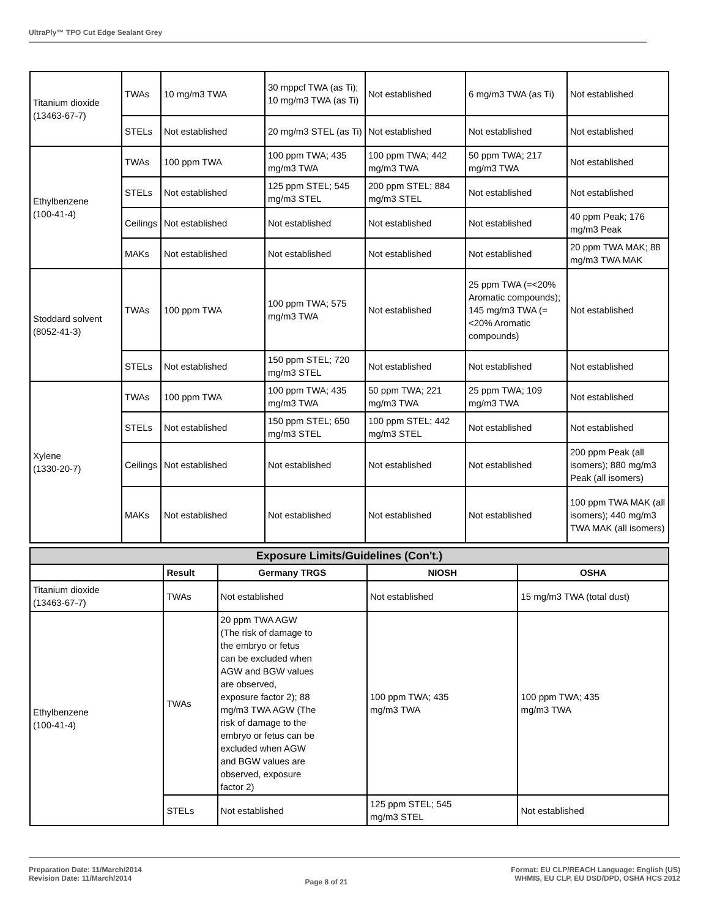UltraPly™ TPO Cut Edge Sealant Grey
| Titanium dioxide (13463-67-7) | TWAs | 10 mg/m3 TWA | 30 mppcf TWA (as Ti); 10 mg/m3 TWA (as Ti) | Not established | 6 mg/m3 TWA (as Ti) | Not established |
| | STELs | Not established | 20 mg/m3 STEL (as Ti) | Not established | Not established | Not established |
| Ethylbenzene (100-41-4) | TWAs | 100 ppm TWA | 100 ppm TWA; 435 mg/m3 TWA | 100 ppm TWA; 442 mg/m3 TWA | 50 ppm TWA; 217 mg/m3 TWA | Not established |
| | STELs | Not established | 125 ppm STEL; 545 mg/m3 STEL | 200 ppm STEL; 884 mg/m3 STEL | Not established | Not established |
| | Ceilings | Not established | Not established | Not established | Not established | 40 ppm Peak; 176 mg/m3 Peak |
| | MAKs | Not established | Not established | Not established | Not established | 20 ppm TWA MAK; 88 mg/m3 TWA MAK |
| Stoddard solvent (8052-41-3) | TWAs | 100 ppm TWA | 100 ppm TWA; 575 mg/m3 TWA | Not established | 25 ppm TWA (=<20% Aromatic compounds); 145 mg/m3 TWA (=<20% Aromatic compounds) | Not established |
| | STELs | Not established | 150 ppm STEL; 720 mg/m3 STEL | Not established | Not established | Not established |
| Xylene (1330-20-7) | TWAs | 100 ppm TWA | 100 ppm TWA; 435 mg/m3 TWA | 50 ppm TWA; 221 mg/m3 TWA | 25 ppm TWA; 109 mg/m3 TWA | Not established |
| | STELs | Not established | 150 ppm STEL; 650 mg/m3 STEL | 100 ppm STEL; 442 mg/m3 STEL | Not established | Not established |
| | Ceilings | Not established | Not established | Not established | Not established | 200 ppm Peak (all isomers); 880 mg/m3 Peak (all isomers) |
| | MAKs | Not established | Not established | Not established | Not established | 100 ppm TWA MAK (all isomers); 440 mg/m3 TWA MAK (all isomers) |
| Exposure Limits/Guidelines (Con't.) | | | | |
| | Result | Germany TRGS | NIOSH | OSHA |
| Titanium dioxide (13463-67-7) | TWAs | Not established | Not established | 15 mg/m3 TWA (total dust) |
| Ethylbenzene (100-41-4) | TWAs | 20 ppm TWA AGW (The risk of damage to the embryo or fetus can be excluded when AGW and BGW values are observed, exposure factor 2); 88 mg/m3 TWA AGW (The risk of damage to the embryo or fetus can be excluded when AGW and BGW values are observed, exposure factor 2) | 100 ppm TWA; 435 mg/m3 TWA | 100 ppm TWA; 435 mg/m3 TWA |
| | STELs | Not established | 125 ppm STEL; 545 mg/m3 STEL | Not established |
Preparation Date: 11/March/2014
Revision Date: 11/March/2014
Page 8 of 21
Format: EU CLP/REACH Language: English (US)
WHMIS, EU CLP, EU DSD/DPD, OSHA HCS 2012